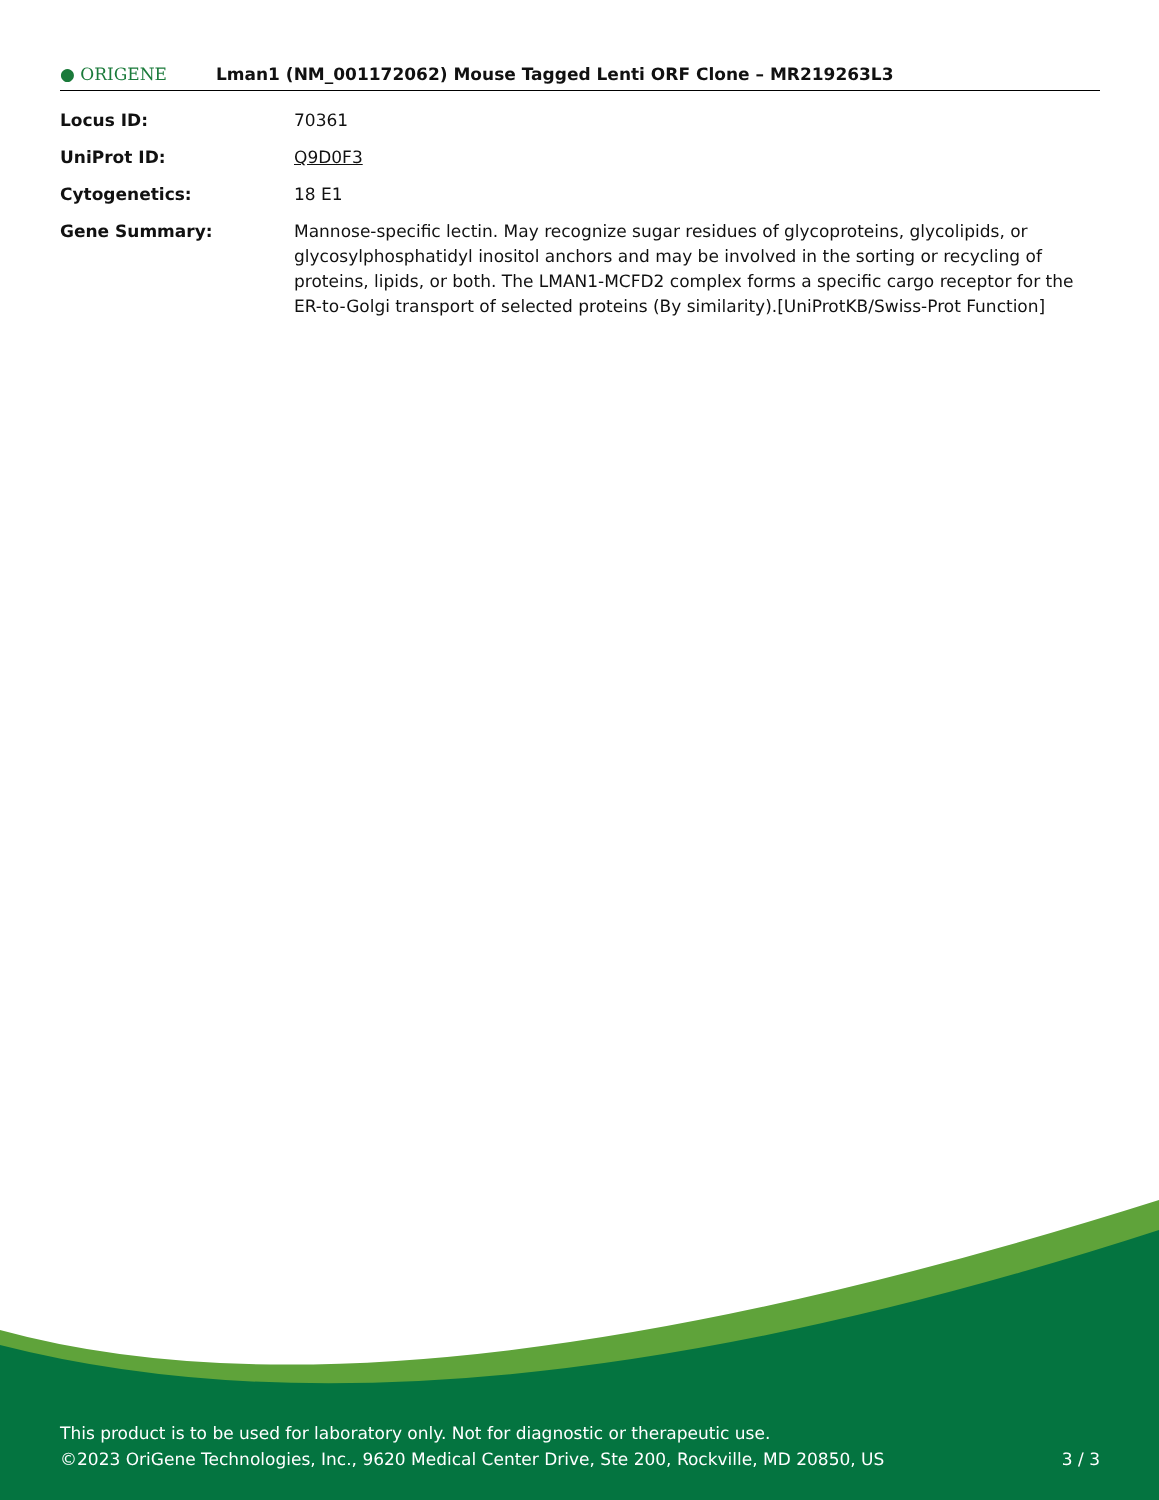● ORIGENE
Lman1 (NM_001172062) Mouse Tagged Lenti ORF Clone – MR219263L3
Locus ID: 70361
UniProt ID: Q9D0F3
Cytogenetics: 18 E1
Gene Summary: Mannose-specific lectin. May recognize sugar residues of glycoproteins, glycolipids, or glycosylphosphatidyl inositol anchors and may be involved in the sorting or recycling of proteins, lipids, or both. The LMAN1-MCFD2 complex forms a specific cargo receptor for the ER-to-Golgi transport of selected proteins (By similarity).[UniProtKB/Swiss-Prot Function]
This product is to be used for laboratory only. Not for diagnostic or therapeutic use.
©2023 OriGene Technologies, Inc., 9620 Medical Center Drive, Ste 200, Rockville, MD 20850, US 3 / 3